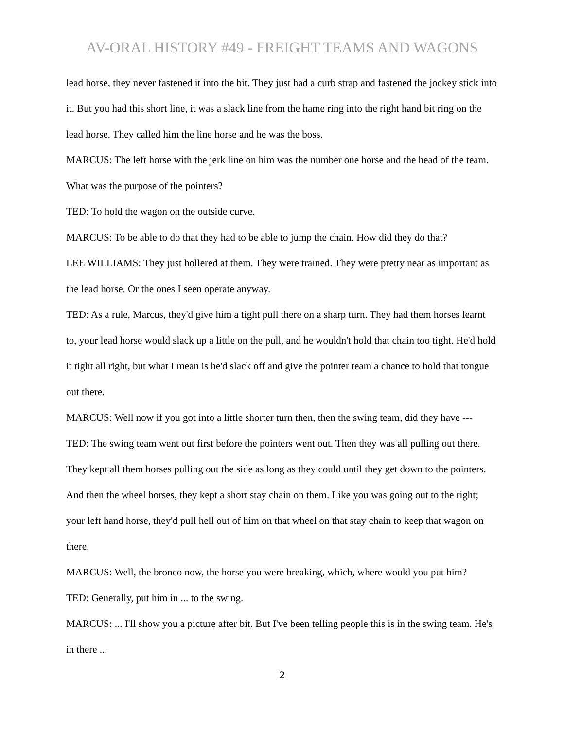AV-ORAL HISTORY #49 - FREIGHT TEAMS AND WAGONS
lead horse, they never fastened it into the bit. They just had a curb strap and fastened the jockey stick into it. But you had this short line, it was a slack line from the hame ring into the right hand bit ring on the lead horse. They called him the line horse and he was the boss.
MARCUS: The left horse with the jerk line on him was the number one horse and the head of the team. What was the purpose of the pointers?
TED: To hold the wagon on the outside curve.
MARCUS: To be able to do that they had to be able to jump the chain. How did they do that?
LEE WILLIAMS: They just hollered at them. They were trained. They were pretty near as important as the lead horse. Or the ones I seen operate anyway.
TED: As a rule, Marcus, they'd give him a tight pull there on a sharp turn. They had them horses learnt to, your lead horse would slack up a little on the pull, and he wouldn't hold that chain too tight. He'd hold it tight all right, but what I mean is he'd slack off and give the pointer team a chance to hold that tongue out there.
MARCUS: Well now if you got into a little shorter turn then, then the swing team, did they have ---
TED: The swing team went out first before the pointers went out. Then they was all pulling out there. They kept all them horses pulling out the side as long as they could until they get down to the pointers. And then the wheel horses, they kept a short stay chain on them. Like you was going out to the right; your left hand horse, they'd pull hell out of him on that wheel on that stay chain to keep that wagon on there.
MARCUS: Well, the bronco now, the horse you were breaking, which, where would you put him?
TED: Generally, put him in ... to the swing.
MARCUS: ... I'll show you a picture after bit. But I've been telling people this is in the swing team. He's in there ...
2